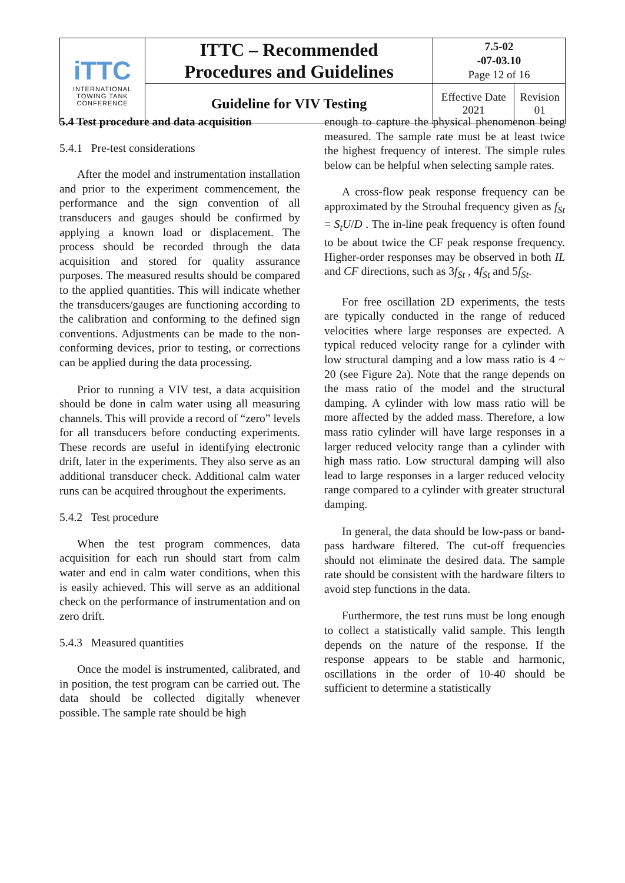| iTTC INTERNATIONAL TOWING TANK CONFERENCE | ITTC – Recommended Procedures and Guidelines | 7.5-02 -07-03.10 Page 12 of 16 | |
| | Guideline for VIV Testing | Effective Date 2021 | Revision 01 |
5.4 Test procedure and data acquisition
5.4.1 Pre-test considerations
After the model and instrumentation installation and prior to the experiment commencement, the performance and the sign convention of all transducers and gauges should be confirmed by applying a known load or displacement. The process should be recorded through the data acquisition and stored for quality assurance purposes. The measured results should be compared to the applied quantities. This will indicate whether the transducers/gauges are functioning according to the calibration and conforming to the defined sign conventions. Adjustments can be made to the non-conforming devices, prior to testing, or corrections can be applied during the data processing.
Prior to running a VIV test, a data acquisition should be done in calm water using all measuring channels. This will provide a record of “zero” levels for all transducers before conducting experiments. These records are useful in identifying electronic drift, later in the experiments. They also serve as an additional transducer check. Additional calm water runs can be acquired throughout the experiments.
5.4.2 Test procedure
When the test program commences, data acquisition for each run should start from calm water and end in calm water conditions, when this is easily achieved. This will serve as an additional check on the performance of instrumentation and on zero drift.
5.4.3 Measured quantities
Once the model is instrumented, calibrated, and in position, the test program can be carried out. The data should be collected digitally whenever possible. The sample rate should be high
enough to capture the physical phenomenon being measured. The sample rate must be at least twice the highest frequency of interest. The simple rules below can be helpful when selecting sample rates.
A cross-flow peak response frequency can be approximated by the Strouhal frequency given as f<sub>St</sub> = S<sub>t</sub>U/D . The in-line peak frequency is often found to be about twice the CF peak response frequency. Higher-order responses may be observed in both IL and CF directions, such as 3f<sub>St</sub> , 4f<sub>St</sub> and 5f<sub>St</sub>.
For free oscillation 2D experiments, the tests are typically conducted in the range of reduced velocities where large responses are expected. A typical reduced velocity range for a cylinder with low structural damping and a low mass ratio is 4 ~ 20 (see Figure 2a). Note that the range depends on the mass ratio of the model and the structural damping. A cylinder with low mass ratio will be more affected by the added mass. Therefore, a low mass ratio cylinder will have large responses in a larger reduced velocity range than a cylinder with high mass ratio. Low structural damping will also lead to large responses in a larger reduced velocity range compared to a cylinder with greater structural damping.
In general, the data should be low-pass or band-pass hardware filtered. The cut-off frequencies should not eliminate the desired data. The sample rate should be consistent with the hardware filters to avoid step functions in the data.
Furthermore, the test runs must be long enough to collect a statistically valid sample. This length depends on the nature of the response. If the response appears to be stable and harmonic, oscillations in the order of 10-40 should be sufficient to determine a statistically